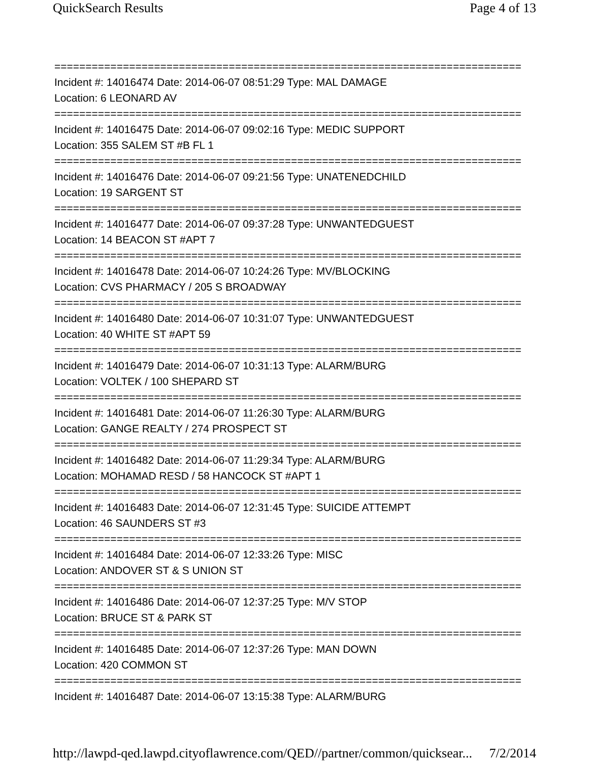QuickSearch Results Page 4 of 13
===========================================================================
Incident #: 14016474 Date: 2014-06-07 08:51:29 Type: MAL DAMAGE
Location: 6 LEONARD AV
===========================================================================
Incident #: 14016475 Date: 2014-06-07 09:02:16 Type: MEDIC SUPPORT
Location: 355 SALEM ST #B FL 1
===========================================================================
Incident #: 14016476 Date: 2014-06-07 09:21:56 Type: UNATENEDCHILD
Location: 19 SARGENT ST
===========================================================================
Incident #: 14016477 Date: 2014-06-07 09:37:28 Type: UNWANTEDGUEST
Location: 14 BEACON ST #APT 7
===========================================================================
Incident #: 14016478 Date: 2014-06-07 10:24:26 Type: MV/BLOCKING
Location: CVS PHARMACY / 205 S BROADWAY
===========================================================================
Incident #: 14016480 Date: 2014-06-07 10:31:07 Type: UNWANTEDGUEST
Location: 40 WHITE ST #APT 59
===========================================================================
Incident #: 14016479 Date: 2014-06-07 10:31:13 Type: ALARM/BURG
Location: VOLTEK / 100 SHEPARD ST
===========================================================================
Incident #: 14016481 Date: 2014-06-07 11:26:30 Type: ALARM/BURG
Location: GANGE REALTY / 274 PROSPECT ST
===========================================================================
Incident #: 14016482 Date: 2014-06-07 11:29:34 Type: ALARM/BURG
Location: MOHAMAD RESD / 58 HANCOCK ST #APT 1
===========================================================================
Incident #: 14016483 Date: 2014-06-07 12:31:45 Type: SUICIDE ATTEMPT
Location: 46 SAUNDERS ST #3
===========================================================================
Incident #: 14016484 Date: 2014-06-07 12:33:26 Type: MISC
Location: ANDOVER ST & S UNION ST
===========================================================================
Incident #: 14016486 Date: 2014-06-07 12:37:25 Type: M/V STOP
Location: BRUCE ST & PARK ST
===========================================================================
Incident #: 14016485 Date: 2014-06-07 12:37:26 Type: MAN DOWN
Location: 420 COMMON ST
===========================================================================
Incident #: 14016487 Date: 2014-06-07 13:15:38 Type: ALARM/BURG
http://lawpd-qed.lawpd.cityoflawrence.com/QED//partner/common/quicksear... 7/2/2014